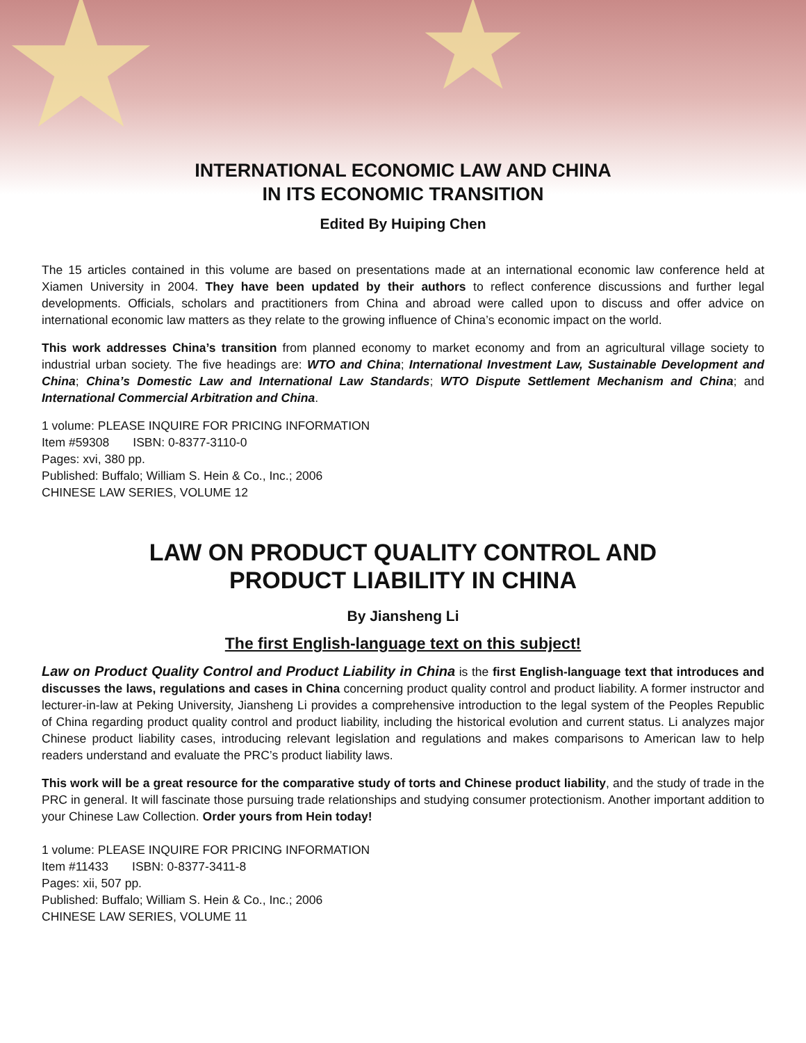★ ★
INTERNATIONAL ECONOMIC LAW AND CHINA
IN ITS ECONOMIC TRANSITION
Edited By Huiping Chen
The 15 articles contained in this volume are based on presentations made at an international economic law conference held at Xiamen University in 2004. They have been updated by their authors to reflect conference discussions and further legal developments. Officials, scholars and practitioners from China and abroad were called upon to discuss and offer advice on international economic law matters as they relate to the growing influence of China’s economic impact on the world.
This work addresses China’s transition from planned economy to market economy and from an agricultural village society to industrial urban society. The five headings are: WTO and China; International Investment Law, Sustainable Development and China; China’s Domestic Law and International Law Standards; WTO Dispute Settlement Mechanism and China; and International Commercial Arbitration and China.
1 volume: PLEASE INQUIRE FOR PRICING INFORMATION
Item #59308 ISBN: 0-8377-3110-0
Pages: xvi, 380 pp.
Published: Buffalo; William S. Hein & Co., Inc.; 2006
CHINESE LAW SERIES, VOLUME 12
LAW ON PRODUCT QUALITY CONTROL AND
PRODUCT LIABILITY IN CHINA
By Jiansheng Li
The first English-language text on this subject!
Law on Product Quality Control and Product Liability in China is the first English-language text that introduces and discusses the laws, regulations and cases in China concerning product quality control and product liability. A former instructor and lecturer-in-law at Peking University, Jiansheng Li provides a comprehensive introduction to the legal system of the Peoples Republic of China regarding product quality control and product liability, including the historical evolution and current status. Li analyzes major Chinese product liability cases, introducing relevant legislation and regulations and makes comparisons to American law to help readers understand and evaluate the PRC’s product liability laws.
This work will be a great resource for the comparative study of torts and Chinese product liability, and the study of trade in the PRC in general. It will fascinate those pursuing trade relationships and studying consumer protectionism. Another important addition to your Chinese Law Collection. Order yours from Hein today!
1 volume: PLEASE INQUIRE FOR PRICING INFORMATION
Item #11433 ISBN: 0-8377-3411-8
Pages: xii, 507 pp.
Published: Buffalo; William S. Hein & Co., Inc.; 2006
CHINESE LAW SERIES, VOLUME 11